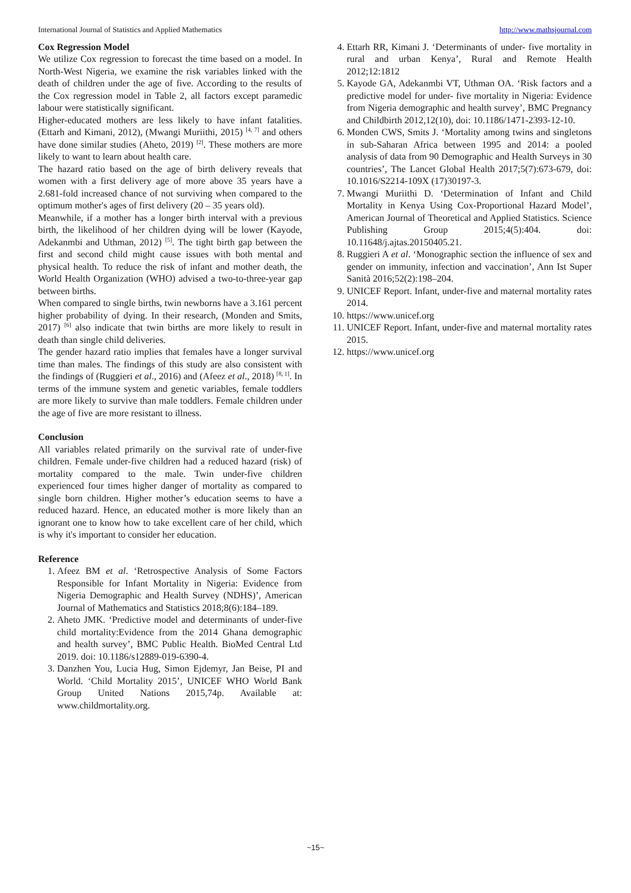International Journal of Statistics and Applied Mathematics http://www.mathsjournal.com
Cox Regression Model
We utilize Cox regression to forecast the time based on a model. In North-West Nigeria, we examine the risk variables linked with the death of children under the age of five. According to the results of the Cox regression model in Table 2, all factors except paramedic labour were statistically significant.
Higher-educated mothers are less likely to have infant fatalities. (Ettarh and Kimani, 2012), (Mwangi Muriithi, 2015) <sup>[4, 7]</sup> and others have done similar studies (Aheto, 2019) <sup>[2]</sup>. These mothers are more likely to want to learn about health care.
The hazard ratio based on the age of birth delivery reveals that women with a first delivery age of more above 35 years have a 2.681-fold increased chance of not surviving when compared to the optimum mother's ages of first delivery (20 – 35 years old).
Meanwhile, if a mother has a longer birth interval with a previous birth, the likelihood of her children dying will be lower (Kayode, Adekanmbi and Uthman, 2012) <sup>[5]</sup>. The tight birth gap between the first and second child might cause issues with both mental and physical health. To reduce the risk of infant and mother death, the World Health Organization (WHO) advised a two-to-three-year gap between births.
When compared to single births, twin newborns have a 3.161 percent higher probability of dying. In their research, (Monden and Smits, 2017) <sup>[6]</sup> also indicate that twin births are more likely to result in death than single child deliveries.
The gender hazard ratio implies that females have a longer survival time than males. The findings of this study are also consistent with the findings of (Ruggieri et al., 2016) and (Afeez et al., 2018) <sup>[8, 1]</sup>. In terms of the immune system and genetic variables, female toddlers are more likely to survive than male toddlers. Female children under the age of five are more resistant to illness.
Conclusion
All variables related primarily on the survival rate of under-five children. Female under-five children had a reduced hazard (risk) of mortality compared to the male. Twin under-five children experienced four times higher danger of mortality as compared to single born children. Higher mother’s education seems to have a reduced hazard. Hence, an educated mother is more likely than an ignorant one to know how to take excellent care of her child, which is why it's important to consider her education.
Reference
1. Afeez BM et al. ‘Retrospective Analysis of Some Factors Responsible for Infant Mortality in Nigeria: Evidence from Nigeria Demographic and Health Survey (NDHS)’, American Journal of Mathematics and Statistics 2018;8(6):184–189.
2. Aheto JMK. ‘Predictive model and determinants of under-five child mortality:Evidence from the 2014 Ghana demographic and health survey’, BMC Public Health. BioMed Central Ltd 2019. doi: 10.1186/s12889-019-6390-4.
3. Danzhen You, Lucia Hug, Simon Ejdemyr, Jan Beise, PI and World. ‘Child Mortality 2015’, UNICEF WHO World Bank Group United Nations 2015,74p. Available at: www.childmortality.org.
4. Ettarh RR, Kimani J. ‘Determinants of under- five mortality in rural and urban Kenya’, Rural and Remote Health 2012;12:1812
5. Kayode GA, Adekanmbi VT, Uthman OA. ‘Risk factors and a predictive model for under- five mortality in Nigeria: Evidence from Nigeria demographic and health survey’, BMC Pregnancy and Childbirth 2012,12(10), doi: 10.1186/1471-2393-12-10.
6. Monden CWS, Smits J. ‘Mortality among twins and singletons in sub-Saharan Africa between 1995 and 2014: a pooled analysis of data from 90 Demographic and Health Surveys in 30 countries’, The Lancet Global Health 2017;5(7):673-679, doi: 10.1016/S2214-109X (17)30197-3.
7. Mwangi Muriithi D. ‘Determination of Infant and Child Mortality in Kenya Using Cox-Proportional Hazard Model’, American Journal of Theoretical and Applied Statistics. Science Publishing Group 2015;4(5):404. doi: 10.11648/j.ajtas.20150405.21.
8. Ruggieri A et al. ‘Monographic section the influence of sex and gender on immunity, infection and vaccination’, Ann Ist Super Sanità 2016;52(2):198–204.
9. UNICEF Report. Infant, under-five and maternal mortality rates 2014.
10. https://www.unicef.org
11. UNICEF Report. Infant, under-five and maternal mortality rates 2015.
12. https://www.unicef.org
~15~